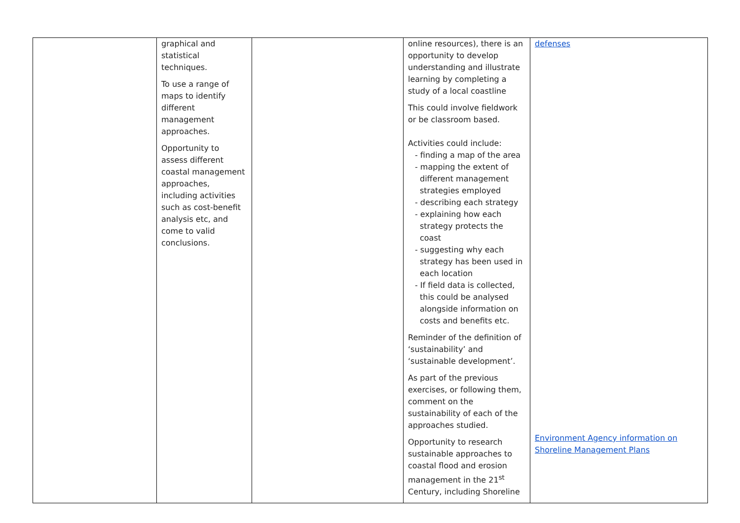| | graphical and statistical techniques. To use a range of maps to identify different management approaches. Opportunity to assess different coastal management approaches, including activities such as cost-benefit analysis etc, and come to valid conclusions. | | online resources), there is an opportunity to develop understanding and illustrate learning by completing a study of a local coastline This could involve fieldwork or be classroom based. Activities could include: - finding a map of the area - mapping the extent of different management strategies employed - describing each strategy - explaining how each strategy protects the coast - suggesting why each strategy has been used in each location - If field data is collected, this could be analysed alongside information on costs and benefits etc. Reminder of the definition of ‘sustainability’ and ‘sustainable development’. As part of the previous exercises, or following them, comment on the sustainability of each of the approaches studied. Opportunity to research sustainable approaches to coastal flood and erosion management in the 21<sup>st</sup> Century, including Shoreline | defenses Environment Agency information on Shoreline Management Plans |